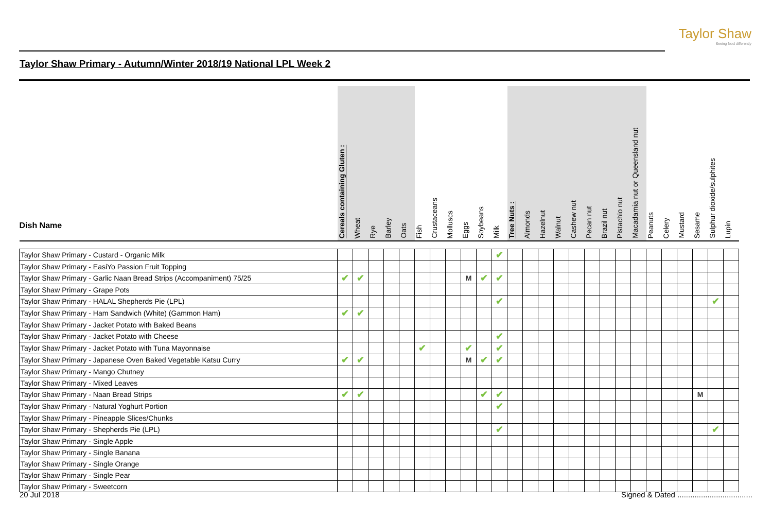Taylor Shaw
Seeing food differently
Taylor Shaw Primary - Autumn/Winter 2018/19 National LPL Week 2
| Dish Name | Cereals containing Gluten : | Wheat | Rye | Barley | Oats | Fish | Crustaceans | Molluscs | Eggs | Soybeans | Milk | Tree Nuts : | Almonds | Hazelnut | Walnut | Cashew nut | Pecan nut | Brazil nut | Pistachio nut | Macadamia nut or Queensland nut | Peanuts | Celery | Mustard | Sesame | Sulphur dioxide/sulphites | Lupin |
| --- | --- | --- | --- | --- | --- | --- | --- | --- | --- | --- | --- | --- | --- | --- | --- | --- | --- | --- | --- | --- | --- | --- | --- | --- | --- | --- |
| Taylor Shaw Primary - Custard - Organic Milk | | | | | | | | | | | ✔ | | | | | | | | | | | | | | | |
| Taylor Shaw Primary - EasiYo Passion Fruit Topping | | | | | | | | | | | | | | | | | | | | | | | | | | |
| Taylor Shaw Primary - Garlic Naan Bread Strips (Accompaniment) 75/25 | ✔ | ✔ | | | | | | | M | ✔ | ✔ | | | | | | | | | | | | | | | |
| Taylor Shaw Primary - Grape Pots | | | | | | | | | | | | | | | | | | | | | | | | | | |
| Taylor Shaw Primary - HALAL Shepherds Pie (LPL) | | | | | | | | | | | ✔ | | | | | | | | | | | | | | ✔ | |
| Taylor Shaw Primary - Ham Sandwich (White) (Gammon Ham) | ✔ | ✔ | | | | | | | | | | | | | | | | | | | | | | | | |
| Taylor Shaw Primary - Jacket Potato with Baked Beans | | | | | | | | | | | | | | | | | | | | | | | | | | |
| Taylor Shaw Primary - Jacket Potato with Cheese | | | | | | | | | | | ✔ | | | | | | | | | | | | | | | |
| Taylor Shaw Primary - Jacket Potato with Tuna Mayonnaise | | | | | | ✔ | | | ✔ | | ✔ | | | | | | | | | | | | | | | |
| Taylor Shaw Primary - Japanese Oven Baked Vegetable Katsu Curry | ✔ | ✔ | | | | | | | M | ✔ | ✔ | | | | | | | | | | | | | | | |
| Taylor Shaw Primary - Mango Chutney | | | | | | | | | | | | | | | | | | | | | | | | | | |
| Taylor Shaw Primary - Mixed Leaves | | | | | | | | | | | | | | | | | | | | | | | | | | |
| Taylor Shaw Primary - Naan Bread Strips | ✔ | ✔ | | | | | | | | ✔ | ✔ | | | | | | | | | | | | | M | | |
| Taylor Shaw Primary - Natural Yoghurt Portion | | | | | | | | | | | ✔ | | | | | | | | | | | | | | | |
| Taylor Shaw Primary - Pineapple Slices/Chunks | | | | | | | | | | | | | | | | | | | | | | | | | | |
| Taylor Shaw Primary - Shepherds Pie (LPL) | | | | | | | | | | | ✔ | | | | | | | | | | | | | | ✔ | |
| Taylor Shaw Primary - Single Apple | | | | | | | | | | | | | | | | | | | | | | | | | | |
| Taylor Shaw Primary - Single Banana | | | | | | | | | | | | | | | | | | | | | | | | | | |
| Taylor Shaw Primary - Single Orange | | | | | | | | | | | | | | | | | | | | | | | | | | |
| Taylor Shaw Primary - Single Pear | | | | | | | | | | | | | | | | | | | | | | | | | | |
| Taylor Shaw Primary - Sweetcorn | | | | | | | | | | | | | | | | | | | | | | | | | | |
20 Jul 2018 Signed & Dated ...................................